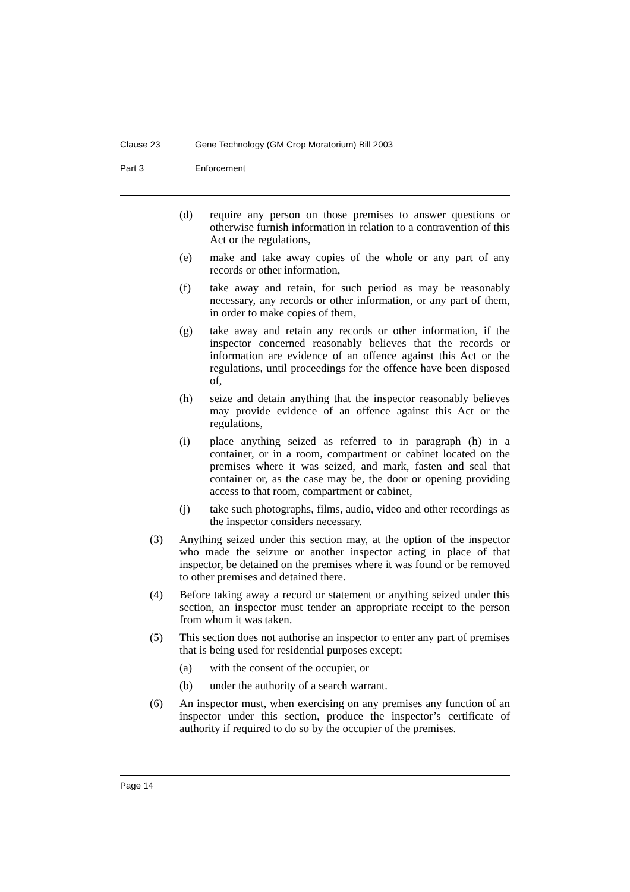Clause 23 Gene Technology (GM Crop Moratorium) Bill 2003
Part 3 Enforcement
(d) require any person on those premises to answer questions or otherwise furnish information in relation to a contravention of this Act or the regulations,
(e) make and take away copies of the whole or any part of any records or other information,
(f) take away and retain, for such period as may be reasonably necessary, any records or other information, or any part of them, in order to make copies of them,
(g) take away and retain any records or other information, if the inspector concerned reasonably believes that the records or information are evidence of an offence against this Act or the regulations, until proceedings for the offence have been disposed of,
(h) seize and detain anything that the inspector reasonably believes may provide evidence of an offence against this Act or the regulations,
(i) place anything seized as referred to in paragraph (h) in a container, or in a room, compartment or cabinet located on the premises where it was seized, and mark, fasten and seal that container or, as the case may be, the door or opening providing access to that room, compartment or cabinet,
(j) take such photographs, films, audio, video and other recordings as the inspector considers necessary.
(3) Anything seized under this section may, at the option of the inspector who made the seizure or another inspector acting in place of that inspector, be detained on the premises where it was found or be removed to other premises and detained there.
(4) Before taking away a record or statement or anything seized under this section, an inspector must tender an appropriate receipt to the person from whom it was taken.
(5) This section does not authorise an inspector to enter any part of premises that is being used for residential purposes except:
(a) with the consent of the occupier, or
(b) under the authority of a search warrant.
(6) An inspector must, when exercising on any premises any function of an inspector under this section, produce the inspector’s certificate of authority if required to do so by the occupier of the premises.
Page 14